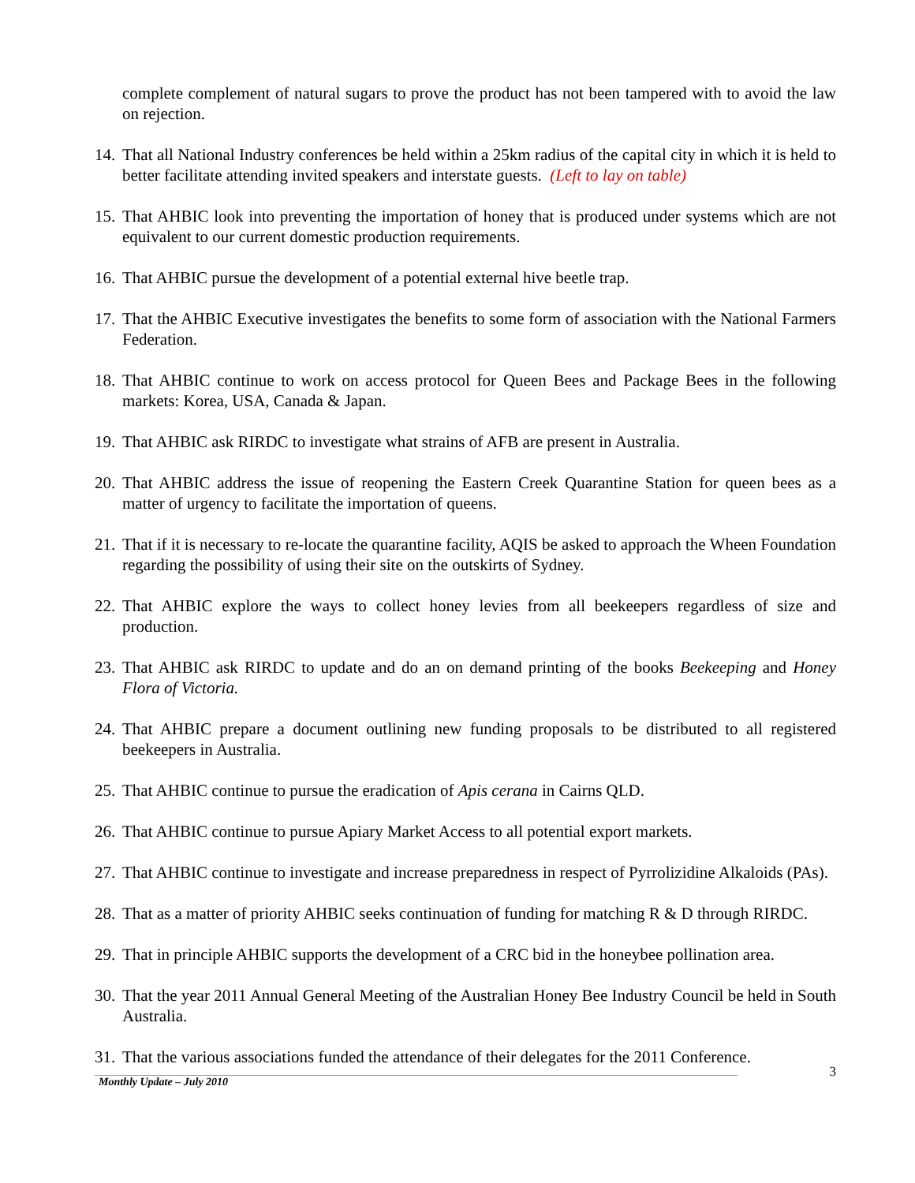complete complement of natural sugars to prove the product has not been tampered with to avoid the law on rejection.
14. That all National Industry conferences be held within a 25km radius of the capital city in which it is held to better facilitate attending invited speakers and interstate guests. (Left to lay on table)
15. That AHBIC look into preventing the importation of honey that is produced under systems which are not equivalent to our current domestic production requirements.
16. That AHBIC pursue the development of a potential external hive beetle trap.
17. That the AHBIC Executive investigates the benefits to some form of association with the National Farmers Federation.
18. That AHBIC continue to work on access protocol for Queen Bees and Package Bees in the following markets: Korea, USA, Canada & Japan.
19. That AHBIC ask RIRDC to investigate what strains of AFB are present in Australia.
20. That AHBIC address the issue of reopening the Eastern Creek Quarantine Station for queen bees as a matter of urgency to facilitate the importation of queens.
21. That if it is necessary to re-locate the quarantine facility, AQIS be asked to approach the Wheen Foundation regarding the possibility of using their site on the outskirts of Sydney.
22. That AHBIC explore the ways to collect honey levies from all beekeepers regardless of size and production.
23. That AHBIC ask RIRDC to update and do an on demand printing of the books Beekeeping and Honey Flora of Victoria.
24. That AHBIC prepare a document outlining new funding proposals to be distributed to all registered beekeepers in Australia.
25. That AHBIC continue to pursue the eradication of Apis cerana in Cairns QLD.
26. That AHBIC continue to pursue Apiary Market Access to all potential export markets.
27. That AHBIC continue to investigate and increase preparedness in respect of Pyrrolizidine Alkaloids (PAs).
28. That as a matter of priority AHBIC seeks continuation of funding for matching R & D through RIRDC.
29. That in principle AHBIC supports the development of a CRC bid in the honeybee pollination area.
30. That the year 2011 Annual General Meeting of the Australian Honey Bee Industry Council be held in South Australia.
31. That the various associations funded the attendance of their delegates for the 2011 Conference.
Monthly Update – July 2010
3